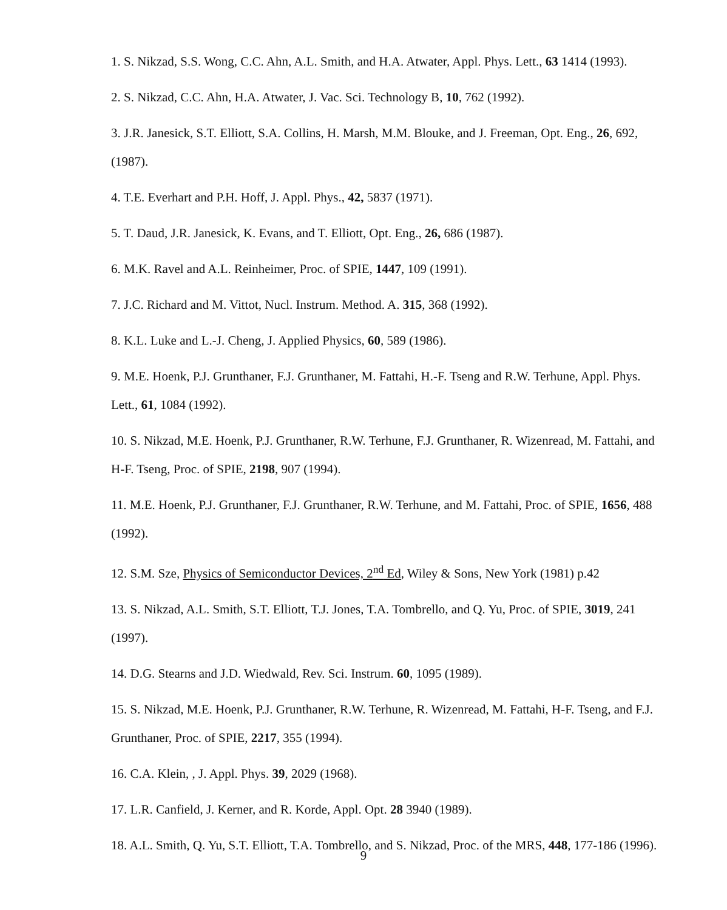1. S. Nikzad, S.S. Wong, C.C. Ahn, A.L. Smith, and H.A. Atwater, Appl. Phys. Lett., 63 1414 (1993).
2. S. Nikzad, C.C. Ahn, H.A. Atwater, J. Vac. Sci. Technology B, 10, 762 (1992).
3. J.R. Janesick, S.T. Elliott, S.A. Collins, H. Marsh, M.M. Blouke, and J. Freeman, Opt. Eng., 26, 692, (1987).
4. T.E. Everhart and P.H. Hoff, J. Appl. Phys., 42, 5837 (1971).
5. T. Daud, J.R. Janesick, K. Evans, and T. Elliott, Opt. Eng., 26, 686 (1987).
6. M.K. Ravel and A.L. Reinheimer, Proc. of SPIE, 1447, 109 (1991).
7. J.C. Richard and M. Vittot, Nucl. Instrum. Method. A. 315, 368 (1992).
8. K.L. Luke and L.-J. Cheng, J. Applied Physics, 60, 589 (1986).
9. M.E. Hoenk, P.J. Grunthaner, F.J. Grunthaner, M. Fattahi, H.-F. Tseng and R.W. Terhune, Appl. Phys. Lett., 61, 1084 (1992).
10. S. Nikzad, M.E. Hoenk, P.J. Grunthaner, R.W. Terhune, F.J. Grunthaner, R. Wizenread, M. Fattahi, and H-F. Tseng, Proc. of SPIE, 2198, 907 (1994).
11. M.E. Hoenk, P.J. Grunthaner, F.J. Grunthaner, R.W. Terhune, and M. Fattahi, Proc. of SPIE, 1656, 488 (1992).
12. S.M. Sze, Physics of Semiconductor Devices, 2<sup>nd</sup> Ed, Wiley & Sons, New York (1981) p.42
13. S. Nikzad, A.L. Smith, S.T. Elliott, T.J. Jones, T.A. Tombrello, and Q. Yu, Proc. of SPIE, 3019, 241 (1997).
14. D.G. Stearns and J.D. Wiedwald, Rev. Sci. Instrum. 60, 1095 (1989).
15. S. Nikzad, M.E. Hoenk, P.J. Grunthaner, R.W. Terhune, R. Wizenread, M. Fattahi, H-F. Tseng, and F.J. Grunthaner, Proc. of SPIE, 2217, 355 (1994).
16. C.A. Klein, , J. Appl. Phys. 39, 2029 (1968).
17. L.R. Canfield, J. Kerner, and R. Korde, Appl. Opt. 28 3940 (1989).
18. A.L. Smith, Q. Yu, S.T. Elliott, T.A. Tombrello, and S. Nikzad, Proc. of the MRS, 448, 177-186 (1996).
9